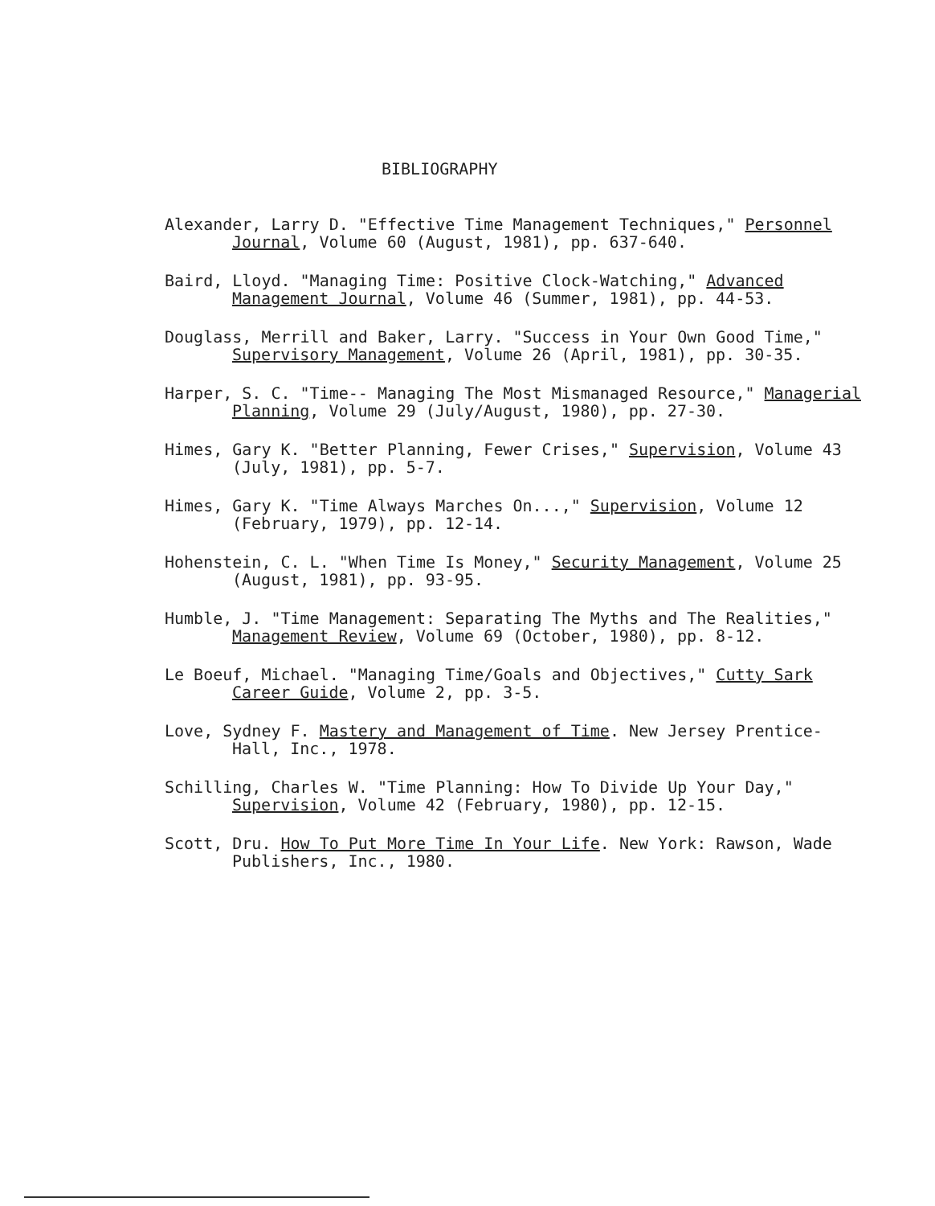BIBLIOGRAPHY
Alexander, Larry D. "Effective Time Management Techniques," Personnel Journal, Volume 60 (August, 1981), pp. 637-640.
Baird, Lloyd. "Managing Time: Positive Clock-Watching," Advanced Management Journal, Volume 46 (Summer, 1981), pp. 44-53.
Douglass, Merrill and Baker, Larry. "Success in Your Own Good Time," Supervisory Management, Volume 26 (April, 1981), pp. 30-35.
Harper, S. C. "Time-- Managing The Most Mismanaged Resource," Managerial Planning, Volume 29 (July/August, 1980), pp. 27-30.
Himes, Gary K. "Better Planning, Fewer Crises," Supervision, Volume 43 (July, 1981), pp. 5-7.
Himes, Gary K. "Time Always Marches On...," Supervision, Volume 12 (February, 1979), pp. 12-14.
Hohenstein, C. L. "When Time Is Money," Security Management, Volume 25 (August, 1981), pp. 93-95.
Humble, J. "Time Management: Separating The Myths and The Realities," Management Review, Volume 69 (October, 1980), pp. 8-12.
Le Boeuf, Michael. "Managing Time/Goals and Objectives," Cutty Sark Career Guide, Volume 2, pp. 3-5.
Love, Sydney F. Mastery and Management of Time. New Jersey Prentice-Hall, Inc., 1978.
Schilling, Charles W. "Time Planning: How To Divide Up Your Day," Supervision, Volume 42 (February, 1980), pp. 12-15.
Scott, Dru. How To Put More Time In Your Life. New York: Rawson, Wade Publishers, Inc., 1980.